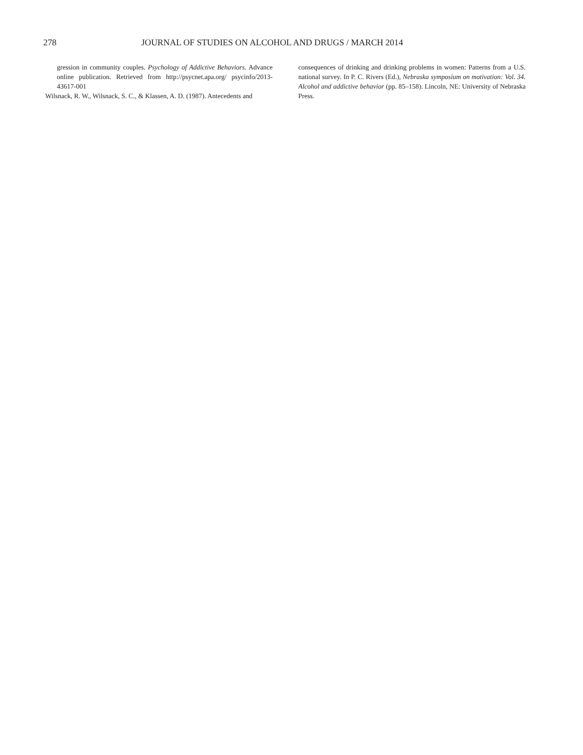278 JOURNAL OF STUDIES ON ALCOHOL AND DRUGS / MARCH 2014
gression in community couples. Psychology of Addictive Behaviors. Advance online publication. Retrieved from http://psycnet.apa.org/ psycinfo/2013-43617-001
Wilsnack, R. W., Wilsnack, S. C., & Klassen, A. D. (1987). Antecedents and
consequences of drinking and drinking problems in women: Patterns from a U.S. national survey. In P. C. Rivers (Ed.), Nebraska symposium on motivation: Vol. 34. Alcohol and addictive behavior (pp. 85–158). Lincoln, NE: University of Nebraska Press.